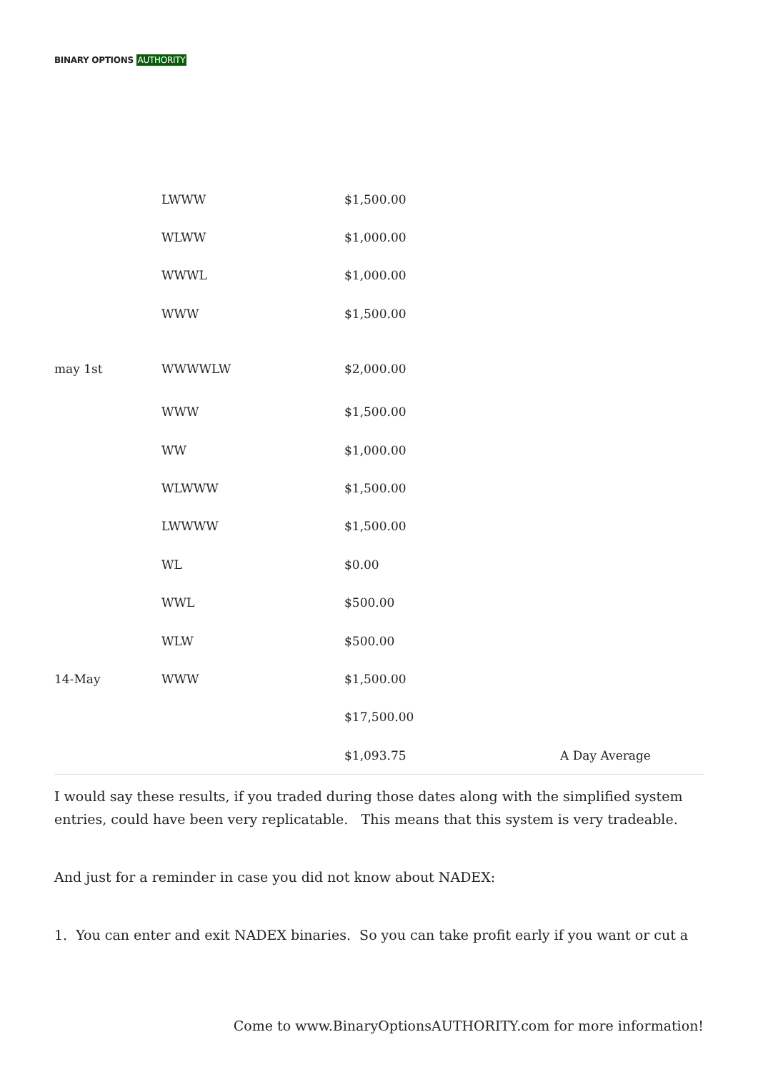BINARY OPTIONS AUTHORITY
| | LWWW | $1,500.00 | |
| | WLWW | $1,000.00 | |
| | WWWL | $1,000.00 | |
| | WWW | $1,500.00 | |
| may 1st | WWWWLW | $2,000.00 | |
| | WWW | $1,500.00 | |
| | WW | $1,000.00 | |
| | WLWWW | $1,500.00 | |
| | LWWWW | $1,500.00 | |
| | WL | $0.00 | |
| | WWL | $500.00 | |
| | WLW | $500.00 | |
| 14-May | WWW | $1,500.00 | |
| | | $17,500.00 | |
| | | $1,093.75 | A Day Average |
I would say these results, if you traded during those dates along with the simplified system entries, could have been very replicatable. This means that this system is very tradeable.
And just for a reminder in case you did not know about NADEX:
1. You can enter and exit NADEX binaries. So you can take profit early if you want or cut a
Come to www.BinaryOptionsAUTHORITY.com for more information!